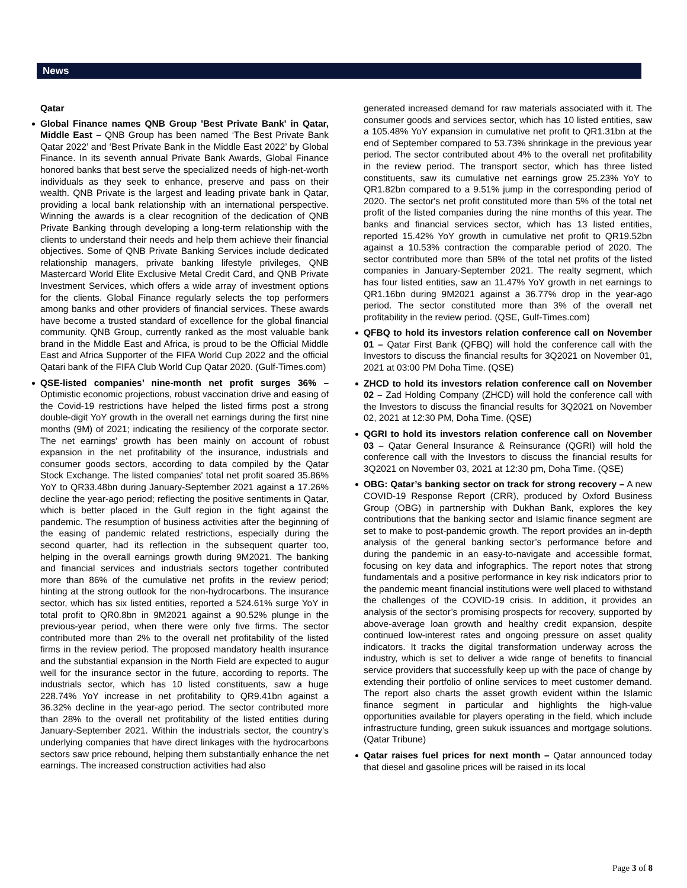News
Qatar
Global Finance names QNB Group 'Best Private Bank' in Qatar, Middle East – QNB Group has been named ‘The Best Private Bank Qatar 2022’ and ‘Best Private Bank in the Middle East 2022’ by Global Finance. In its seventh annual Private Bank Awards, Global Finance honored banks that best serve the specialized needs of high-net-worth individuals as they seek to enhance, preserve and pass on their wealth. QNB Private is the largest and leading private bank in Qatar, providing a local bank relationship with an international perspective. Winning the awards is a clear recognition of the dedication of QNB Private Banking through developing a long-term relationship with the clients to understand their needs and help them achieve their financial objectives. Some of QNB Private Banking Services include dedicated relationship managers, private banking lifestyle privileges, QNB Mastercard World Elite Exclusive Metal Credit Card, and QNB Private Investment Services, which offers a wide array of investment options for the clients. Global Finance regularly selects the top performers among banks and other providers of financial services. These awards have become a trusted standard of excellence for the global financial community. QNB Group, currently ranked as the most valuable bank brand in the Middle East and Africa, is proud to be the Official Middle East and Africa Supporter of the FIFA World Cup 2022 and the official Qatari bank of the FIFA Club World Cup Qatar 2020. (Gulf-Times.com)
QSE-listed companies’ nine-month net profit surges 36% – Optimistic economic projections, robust vaccination drive and easing of the Covid-19 restrictions have helped the listed firms post a strong double-digit YoY growth in the overall net earnings during the first nine months (9M) of 2021; indicating the resiliency of the corporate sector. The net earnings' growth has been mainly on account of robust expansion in the net profitability of the insurance, industrials and consumer goods sectors, according to data compiled by the Qatar Stock Exchange. The listed companies' total net profit soared 35.86% YoY to QR33.48bn during January-September 2021 against a 17.26% decline the year-ago period; reflecting the positive sentiments in Qatar, which is better placed in the Gulf region in the fight against the pandemic. The resumption of business activities after the beginning of the easing of pandemic related restrictions, especially during the second quarter, had its reflection in the subsequent quarter too, helping in the overall earnings growth during 9M2021. The banking and financial services and industrials sectors together contributed more than 86% of the cumulative net profits in the review period; hinting at the strong outlook for the non-hydrocarbons. The insurance sector, which has six listed entities, reported a 524.61% surge YoY in total profit to QR0.8bn in 9M2021 against a 90.52% plunge in the previous-year period, when there were only five firms. The sector contributed more than 2% to the overall net profitability of the listed firms in the review period. The proposed mandatory health insurance and the substantial expansion in the North Field are expected to augur well for the insurance sector in the future, according to reports. The industrials sector, which has 10 listed constituents, saw a huge 228.74% YoY increase in net profitability to QR9.41bn against a 36.32% decline in the year-ago period. The sector contributed more than 28% to the overall net profitability of the listed entities during January-September 2021. Within the industrials sector, the country’s underlying companies that have direct linkages with the hydrocarbons sectors saw price rebound, helping them substantially enhance the net earnings. The increased construction activities had also
generated increased demand for raw materials associated with it. The consumer goods and services sector, which has 10 listed entities, saw a 105.48% YoY expansion in cumulative net profit to QR1.31bn at the end of September compared to 53.73% shrinkage in the previous year period. The sector contributed about 4% to the overall net profitability in the review period. The transport sector, which has three listed constituents, saw its cumulative net earnings grow 25.23% YoY to QR1.82bn compared to a 9.51% jump in the corresponding period of 2020. The sector's net profit constituted more than 5% of the total net profit of the listed companies during the nine months of this year. The banks and financial services sector, which has 13 listed entities, reported 15.42% YoY growth in cumulative net profit to QR19.52bn against a 10.53% contraction the comparable period of 2020. The sector contributed more than 58% of the total net profits of the listed companies in January-September 2021. The realty segment, which has four listed entities, saw an 11.47% YoY growth in net earnings to QR1.16bn during 9M2021 against a 36.77% drop in the year-ago period. The sector constituted more than 3% of the overall net profitability in the review period. (QSE, Gulf-Times.com)
QFBQ to hold its investors relation conference call on November 01 – Qatar First Bank (QFBQ) will hold the conference call with the Investors to discuss the financial results for 3Q2021 on November 01, 2021 at 03:00 PM Doha Time. (QSE)
ZHCD to hold its investors relation conference call on November 02 – Zad Holding Company (ZHCD) will hold the conference call with the Investors to discuss the financial results for 3Q2021 on November 02, 2021 at 12:30 PM, Doha Time. (QSE)
QGRI to hold its investors relation conference call on November 03 – Qatar General Insurance & Reinsurance (QGRI) will hold the conference call with the Investors to discuss the financial results for 3Q2021 on November 03, 2021 at 12:30 pm, Doha Time. (QSE)
OBG: Qatar’s banking sector on track for strong recovery – A new COVID-19 Response Report (CRR), produced by Oxford Business Group (OBG) in partnership with Dukhan Bank, explores the key contributions that the banking sector and Islamic finance segment are set to make to post-pandemic growth. The report provides an in-depth analysis of the general banking sector’s performance before and during the pandemic in an easy-to-navigate and accessible format, focusing on key data and infographics. The report notes that strong fundamentals and a positive performance in key risk indicators prior to the pandemic meant financial institutions were well placed to withstand the challenges of the COVID-19 crisis. In addition, it provides an analysis of the sector’s promising prospects for recovery, supported by above-average loan growth and healthy credit expansion, despite continued low-interest rates and ongoing pressure on asset quality indicators. It tracks the digital transformation underway across the industry, which is set to deliver a wide range of benefits to financial service providers that successfully keep up with the pace of change by extending their portfolio of online services to meet customer demand. The report also charts the asset growth evident within the Islamic finance segment in particular and highlights the high-value opportunities available for players operating in the field, which include infrastructure funding, green sukuk issuances and mortgage solutions. (Qatar Tribune)
Qatar raises fuel prices for next month – Qatar announced today that diesel and gasoline prices will be raised in its local
Page 3 of 8